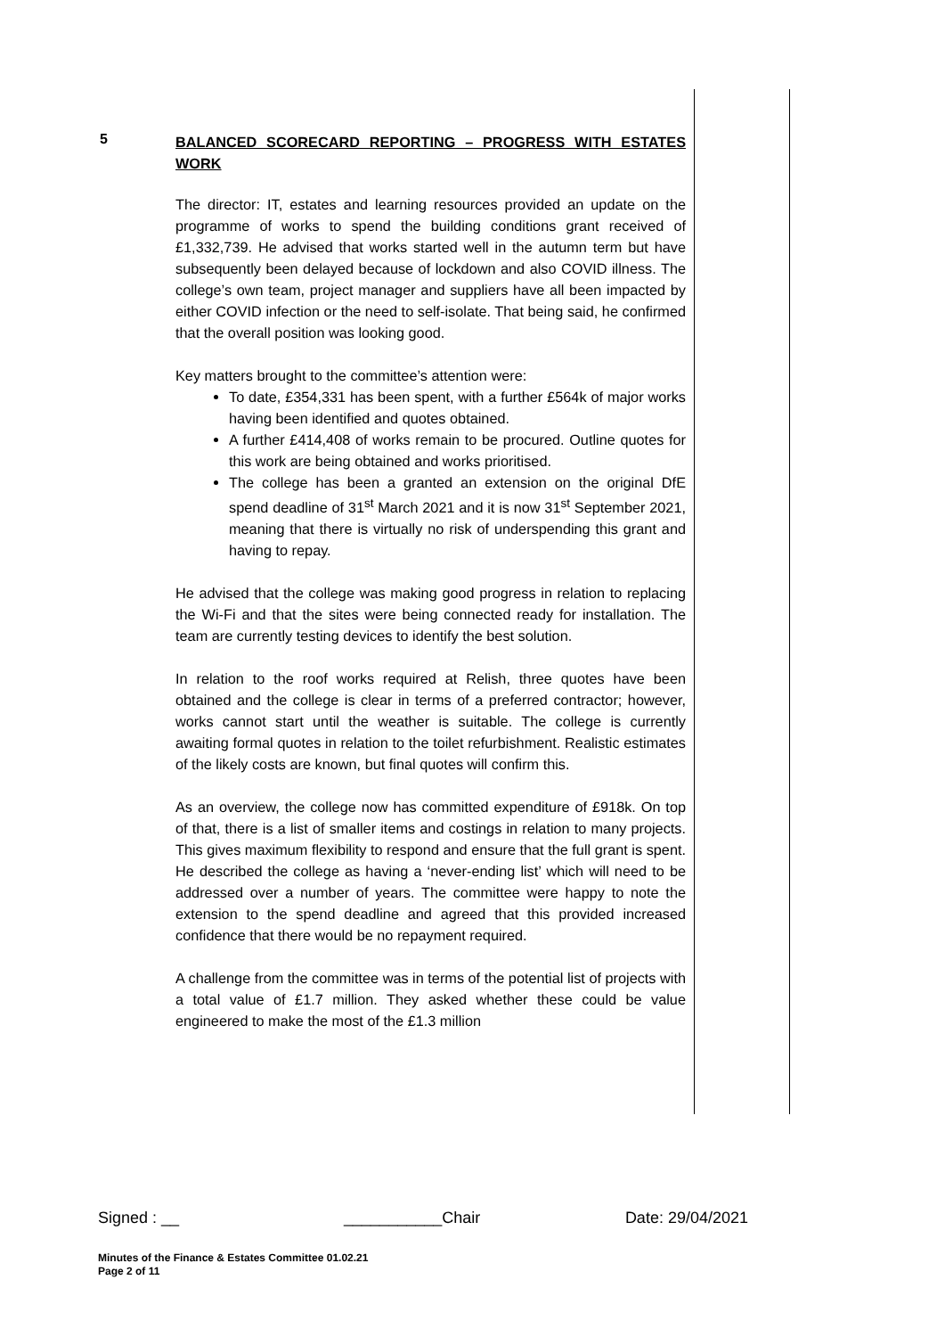5
BALANCED SCORECARD REPORTING – PROGRESS WITH ESTATES WORK
The director: IT, estates and learning resources provided an update on the programme of works to spend the building conditions grant received of £1,332,739. He advised that works started well in the autumn term but have subsequently been delayed because of lockdown and also COVID illness. The college’s own team, project manager and suppliers have all been impacted by either COVID infection or the need to self-isolate. That being said, he confirmed that the overall position was looking good.
Key matters brought to the committee’s attention were:
To date, £354,331 has been spent, with a further £564k of major works having been identified and quotes obtained.
A further £414,408 of works remain to be procured. Outline quotes for this work are being obtained and works prioritised.
The college has been a granted an extension on the original DfE spend deadline of 31<sup>st</sup> March 2021 and it is now 31<sup>st</sup> September 2021, meaning that there is virtually no risk of underspending this grant and having to repay.
He advised that the college was making good progress in relation to replacing the Wi-Fi and that the sites were being connected ready for installation. The team are currently testing devices to identify the best solution.
In relation to the roof works required at Relish, three quotes have been obtained and the college is clear in terms of a preferred contractor; however, works cannot start until the weather is suitable. The college is currently awaiting formal quotes in relation to the toilet refurbishment. Realistic estimates of the likely costs are known, but final quotes will confirm this.
As an overview, the college now has committed expenditure of £918k. On top of that, there is a list of smaller items and costings in relation to many projects. This gives maximum flexibility to respond and ensure that the full grant is spent. He described the college as having a ‘never-ending list’ which will need to be addressed over a number of years. The committee were happy to note the extension to the spend deadline and agreed that this provided increased confidence that there would be no repayment required.
A challenge from the committee was in terms of the potential list of projects with a total value of £1.7 million. They asked whether these could be value engineered to make the most of the £1.3 million
Signed : __ ___________Chair Date: 29/04/2021
Minutes of the Finance & Estates Committee 01.02.21
Page 2 of 11